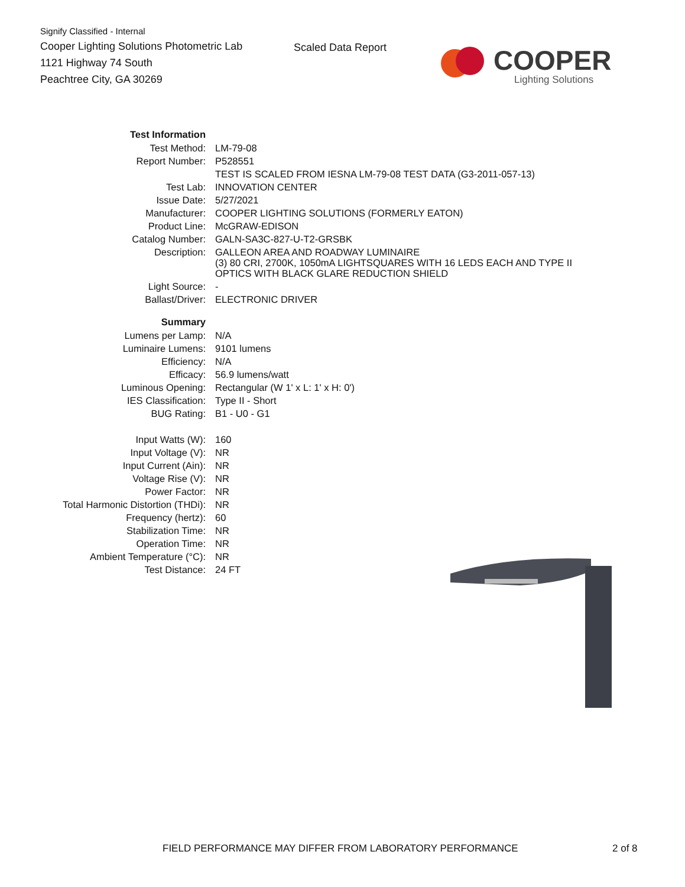Signify Classified - Internal
Cooper Lighting Solutions Photometric Lab
1121 Highway 74 South
Peachtree City, GA 30269
Scaled Data Report
COOPER
Lighting Solutions
| Test Information | |
| Test Method: | LM-79-08 |
| Report Number: | P528551 |
| | TEST IS SCALED FROM IESNA LM-79-08 TEST DATA (G3-2011-057-13) |
| Test Lab: | INNOVATION CENTER |
| Issue Date: | 5/27/2021 |
| Manufacturer: | COOPER LIGHTING SOLUTIONS (FORMERLY EATON) |
| Product Line: | McGRAW-EDISON |
| Catalog Number: | GALN-SA3C-827-U-T2-GRSBK |
| Description: | GALLEON AREA AND ROADWAY LUMINAIRE (3) 80 CRI, 2700K, 1050mA LIGHTSQUARES WITH 16 LEDS EACH AND TYPE II OPTICS WITH BLACK GLARE REDUCTION SHIELD |
| Light Source: | - |
| Ballast/Driver: | ELECTRONIC DRIVER |
| Summary | |
| Lumens per Lamp: | N/A |
| Luminaire Lumens: | 9101 lumens |
| Efficiency: | N/A |
| Efficacy: | 56.9 lumens/watt |
| Luminous Opening: | Rectangular (W 1' x L: 1' x H: 0') |
| IES Classification: | Type II - Short |
| BUG Rating: | B1 - U0 - G1 |
| Input Watts (W): | 160 |
| Input Voltage (V): | NR |
| Input Current (Ain): | NR |
| Voltage Rise (V): | NR |
| Power Factor: | NR |
| Total Harmonic Distortion (THDi): | NR |
| Frequency (hertz): | 60 |
| Stabilization Time: | NR |
| Operation Time: | NR |
| Ambient Temperature (°C): | NR |
| Test Distance: | 24 FT |
FIELD PERFORMANCE MAY DIFFER FROM LABORATORY PERFORMANCE
2 of 8